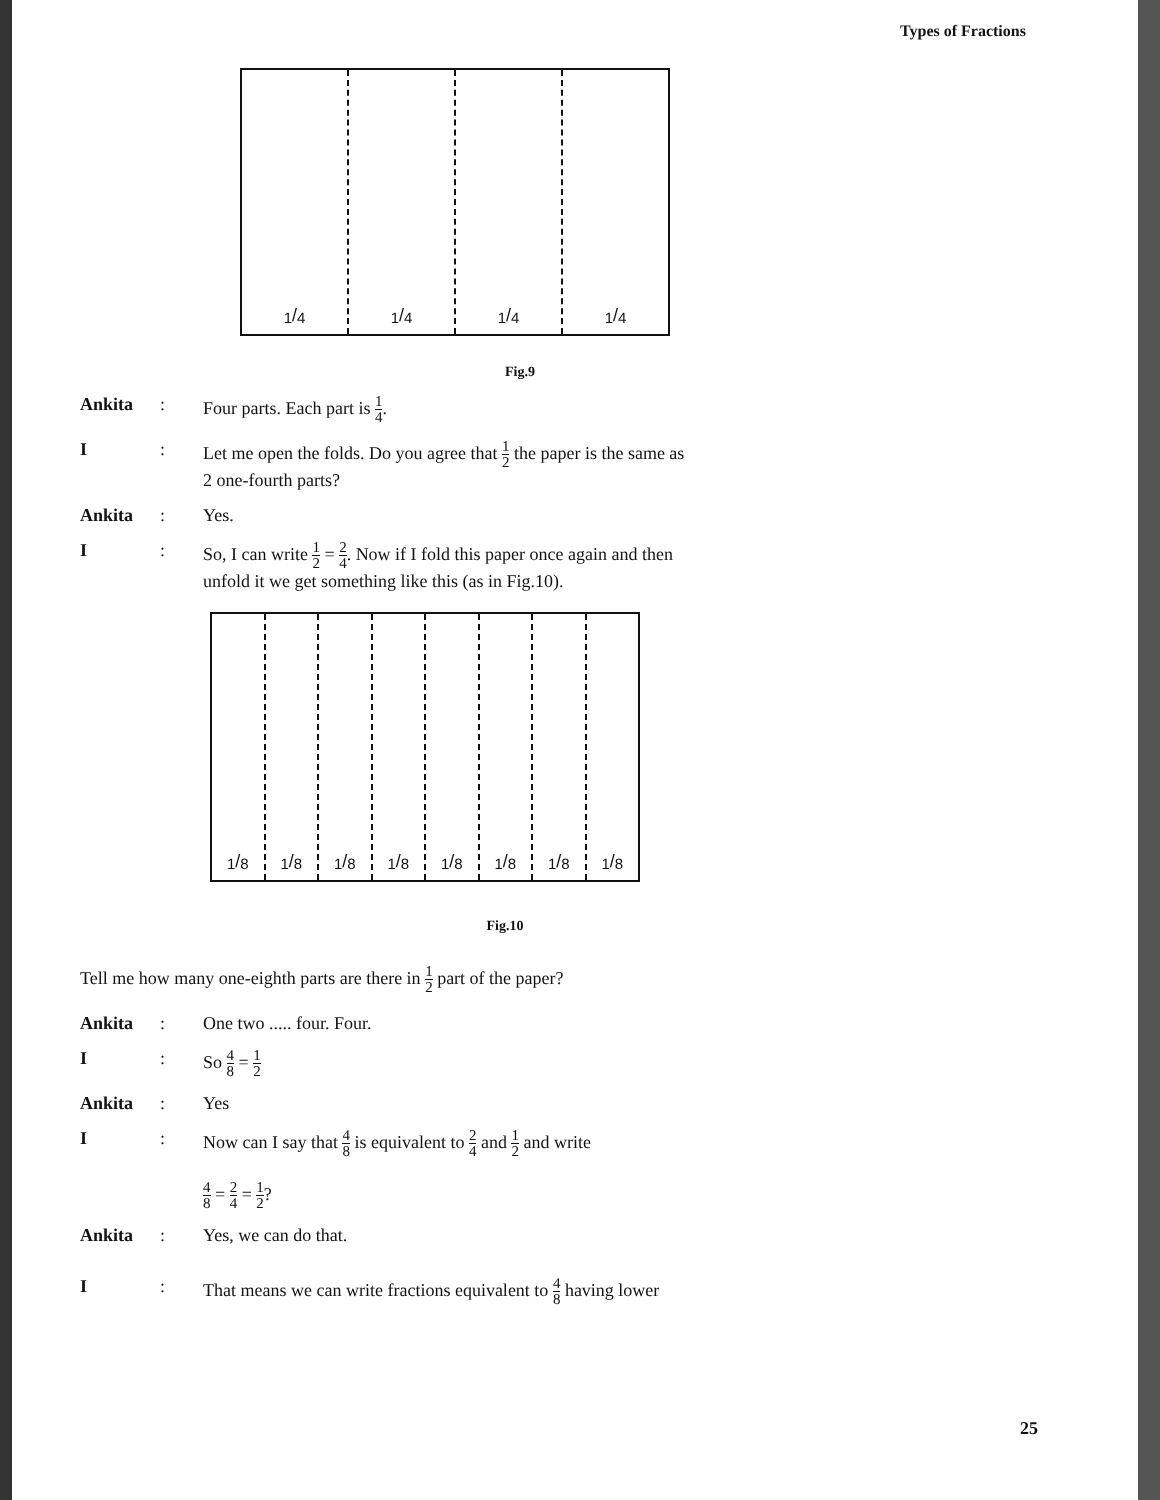Types of Fractions
1/4 1/4 1/4 1/4
Fig.9
Ankita : Four parts. Each part is 1 4.
I : Let me open the folds. Do you agree that 1 2 the paper is the same as
2 one-fourth parts?
Ankita : Yes.
I : So, I can write 1 2 = 2 4. Now if I fold this paper once again and then
unfold it we get something like this (as in Fig.10).
1/8 1/8 1/8 1/8 1/8 1/8 1/8 1/8
Fig.10
Tell me how many one-eighth parts are there in 1 2 part of the paper?
Ankita : One two ..... four. Four.
I : So 4 8 = 1 2
Ankita : Yes
I : Now can I say that 4 8 is equivalent to 2 4 and 1 2 and write
4 8 = 2 4 = 1 2?
Ankita : Yes, we can do that.
I : That means we can write fractions equivalent to 4 8 having lower
25